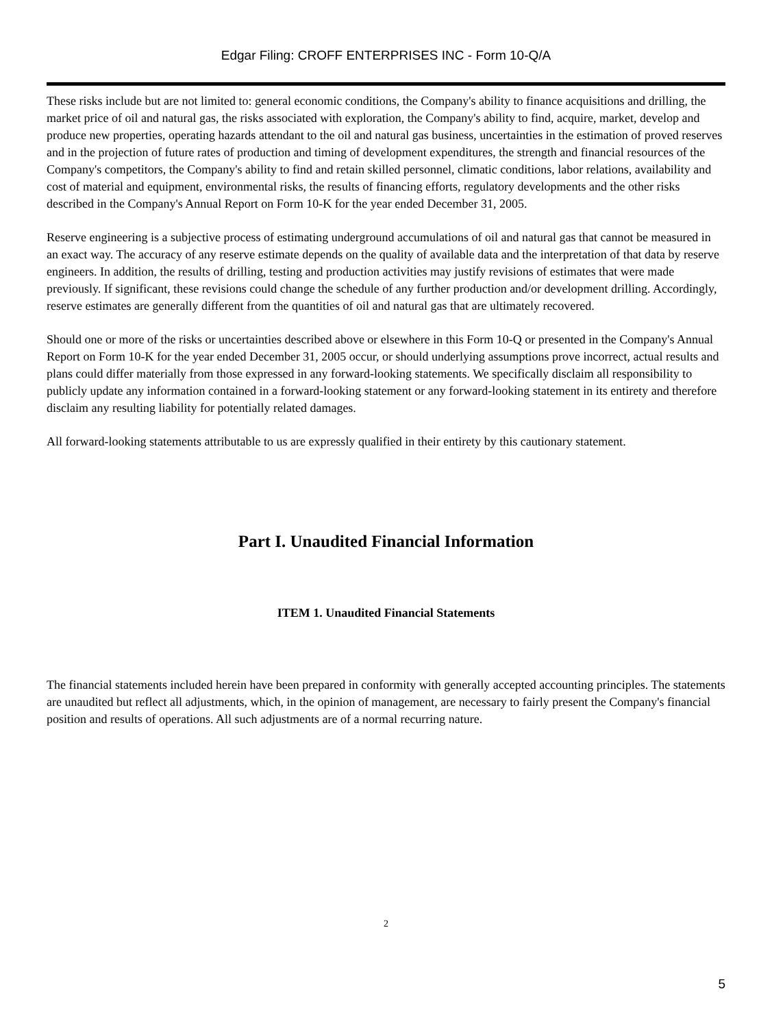Edgar Filing: CROFF ENTERPRISES INC - Form 10-Q/A
These risks include but are not limited to: general economic conditions, the Company's ability to finance acquisitions and drilling, the market price of oil and natural gas, the risks associated with exploration, the Company's ability to find, acquire, market, develop and produce new properties, operating hazards attendant to the oil and natural gas business, uncertainties in the estimation of proved reserves and in the projection of future rates of production and timing of development expenditures, the strength and financial resources of the Company's competitors, the Company's ability to find and retain skilled personnel, climatic conditions, labor relations, availability and cost of material and equipment, environmental risks, the results of financing efforts, regulatory developments and the other risks described in the Company's Annual Report on Form 10-K for the year ended December 31, 2005.
Reserve engineering is a subjective process of estimating underground accumulations of oil and natural gas that cannot be measured in an exact way. The accuracy of any reserve estimate depends on the quality of available data and the interpretation of that data by reserve engineers. In addition, the results of drilling, testing and production activities may justify revisions of estimates that were made previously. If significant, these revisions could change the schedule of any further production and/or development drilling. Accordingly, reserve estimates are generally different from the quantities of oil and natural gas that are ultimately recovered.
Should one or more of the risks or uncertainties described above or elsewhere in this Form 10-Q or presented in the Company's Annual Report on Form 10-K for the year ended December 31, 2005 occur, or should underlying assumptions prove incorrect, actual results and plans could differ materially from those expressed in any forward-looking statements. We specifically disclaim all responsibility to publicly update any information contained in a forward-looking statement or any forward-looking statement in its entirety and therefore disclaim any resulting liability for potentially related damages.
All forward-looking statements attributable to us are expressly qualified in their entirety by this cautionary statement.
Part I. Unaudited Financial Information
ITEM 1. Unaudited Financial Statements
The financial statements included herein have been prepared in conformity with generally accepted accounting principles. The statements are unaudited but reflect all adjustments, which, in the opinion of management, are necessary to fairly present the Company's financial position and results of operations. All such adjustments are of a normal recurring nature.
2
5